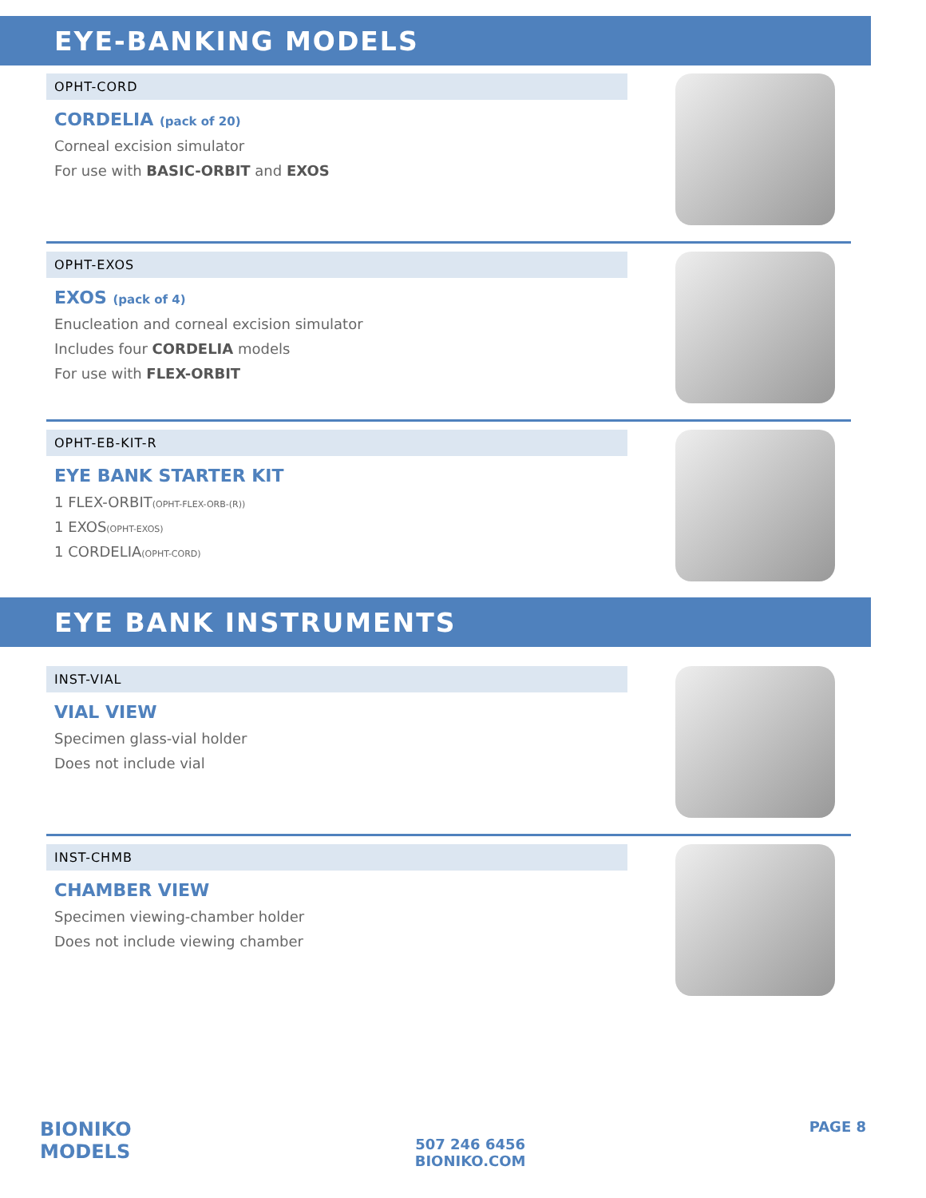EYE-BANKING MODELS
OPHT-CORD
CORDELIA (pack of 20)
Corneal excision simulator
For use with BASIC-ORBIT and EXOS
OPHT-EXOS
EXOS (pack of 4)
Enucleation and corneal excision simulator
Includes four CORDELIA models
For use with FLEX-ORBIT
OPHT-EB-KIT-R
EYE BANK STARTER KIT
1 FLEX-ORBIT(OPHT-FLEX-ORB-(R))
1 EXOS(OPHT-EXOS)
1 CORDELIA(OPHT-CORD)
EYE BANK INSTRUMENTS
INST-VIAL
VIAL VIEW
Specimen glass-vial holder
Does not include vial
INST-CHMB
CHAMBER VIEW
Specimen viewing-chamber holder
Does not include viewing chamber
BIONIKO
MODELS
507 246 6456
BIONIKO.COM
PAGE 8